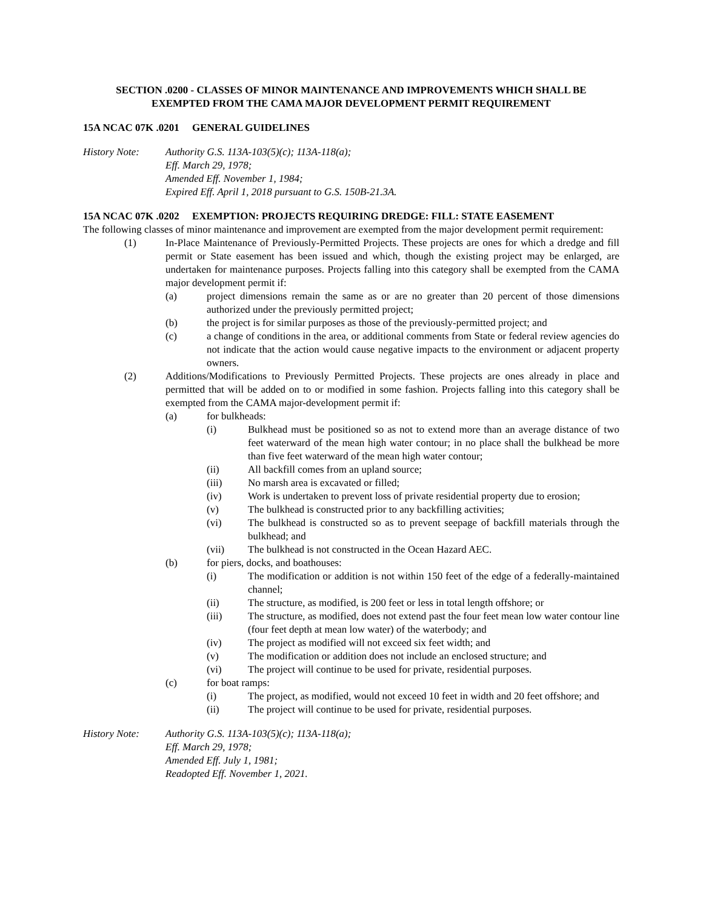SECTION .0200 - CLASSES OF MINOR MAINTENANCE AND IMPROVEMENTS WHICH SHALL BE
EXEMPTED FROM THE CAMA MAJOR DEVELOPMENT PERMIT REQUIREMENT
15A NCAC 07K .0201 GENERAL GUIDELINES
History Note: Authority G.S. 113A-103(5)(c); 113A-118(a);
Eff. March 29, 1978;
Amended Eff. November 1, 1984;
Expired Eff. April 1, 2018 pursuant to G.S. 150B-21.3A.
15A NCAC 07K .0202 EXEMPTION: PROJECTS REQUIRING DREDGE: FILL: STATE EASEMENT
The following classes of minor maintenance and improvement are exempted from the major development permit requirement:
(1) In-Place Maintenance of Previously-Permitted Projects. These projects are ones for which a dredge and fill permit or State easement has been issued and which, though the existing project may be enlarged, are undertaken for maintenance purposes. Projects falling into this category shall be exempted from the CAMA major development permit if:
(a) project dimensions remain the same as or are no greater than 20 percent of those dimensions authorized under the previously permitted project;
(b) the project is for similar purposes as those of the previously-permitted project; and
(c) a change of conditions in the area, or additional comments from State or federal review agencies do not indicate that the action would cause negative impacts to the environment or adjacent property owners.
(2) Additions/Modifications to Previously Permitted Projects. These projects are ones already in place and permitted that will be added on to or modified in some fashion. Projects falling into this category shall be exempted from the CAMA major-development permit if:
(a) for bulkheads:
(i) Bulkhead must be positioned so as not to extend more than an average distance of two feet waterward of the mean high water contour; in no place shall the bulkhead be more than five feet waterward of the mean high water contour;
(ii) All backfill comes from an upland source;
(iii) No marsh area is excavated or filled;
(iv) Work is undertaken to prevent loss of private residential property due to erosion;
(v) The bulkhead is constructed prior to any backfilling activities;
(vi) The bulkhead is constructed so as to prevent seepage of backfill materials through the bulkhead; and
(vii) The bulkhead is not constructed in the Ocean Hazard AEC.
(b) for piers, docks, and boathouses:
(i) The modification or addition is not within 150 feet of the edge of a federally-maintained channel;
(ii) The structure, as modified, is 200 feet or less in total length offshore; or
(iii) The structure, as modified, does not extend past the four feet mean low water contour line (four feet depth at mean low water) of the waterbody; and
(iv) The project as modified will not exceed six feet width; and
(v) The modification or addition does not include an enclosed structure; and
(vi) The project will continue to be used for private, residential purposes.
(c) for boat ramps:
(i) The project, as modified, would not exceed 10 feet in width and 20 feet offshore; and
(ii) The project will continue to be used for private, residential purposes.
History Note: Authority G.S. 113A-103(5)(c); 113A-118(a);
Eff. March 29, 1978;
Amended Eff. July 1, 1981;
Readopted Eff. November 1, 2021.